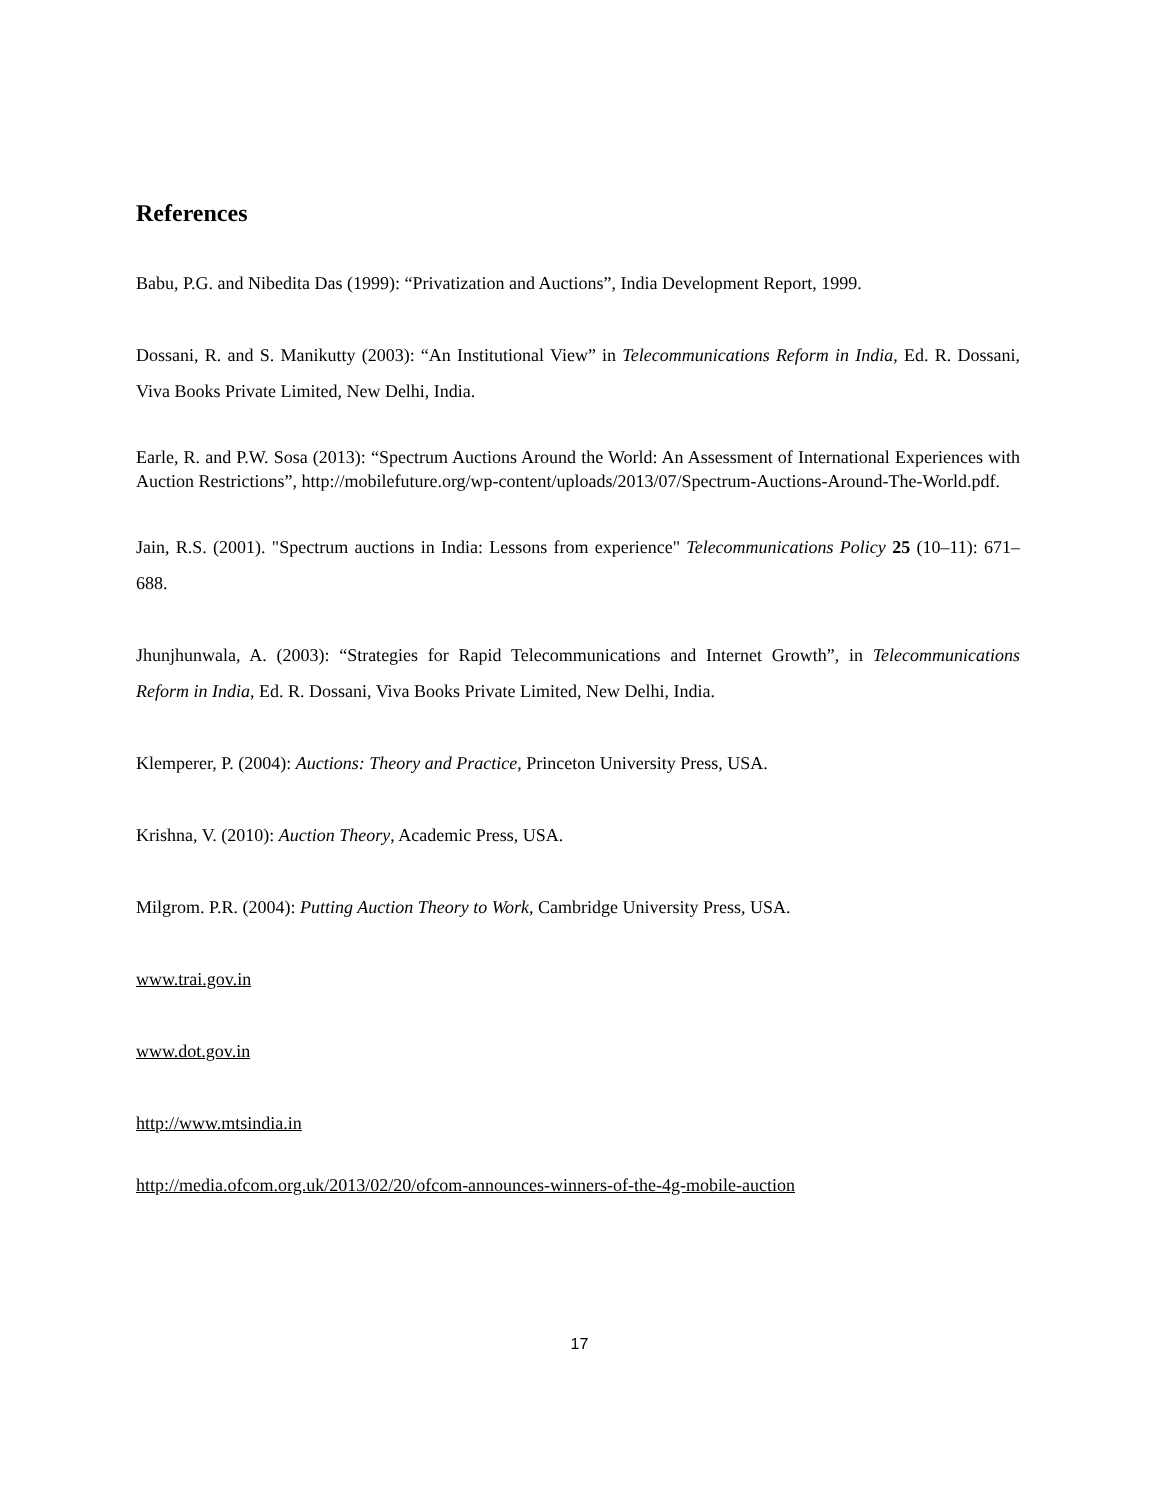References
Babu, P.G. and Nibedita Das (1999): “Privatization and Auctions”, India Development Report, 1999.
Dossani, R. and S. Manikutty (2003): “An Institutional View” in Telecommunications Reform in India, Ed. R. Dossani, Viva Books Private Limited, New Delhi, India.
Earle, R. and P.W. Sosa (2013): “Spectrum Auctions Around the World: An Assessment of International Experiences with Auction Restrictions”, http://mobilefuture.org/wp-content/uploads/2013/07/Spectrum-Auctions-Around-The-World.pdf.
Jain, R.S. (2001). "Spectrum auctions in India: Lessons from experience" Telecommunications Policy 25 (10–11): 671–688.
Jhunjhunwala, A. (2003): “Strategies for Rapid Telecommunications and Internet Growth”, in Telecommunications Reform in India, Ed. R. Dossani, Viva Books Private Limited, New Delhi, India.
Klemperer, P. (2004): Auctions: Theory and Practice, Princeton University Press, USA.
Krishna, V. (2010): Auction Theory, Academic Press, USA.
Milgrom. P.R. (2004): Putting Auction Theory to Work, Cambridge University Press, USA.
www.trai.gov.in
www.dot.gov.in
http://www.mtsindia.in
http://media.ofcom.org.uk/2013/02/20/ofcom-announces-winners-of-the-4g-mobile-auction
17